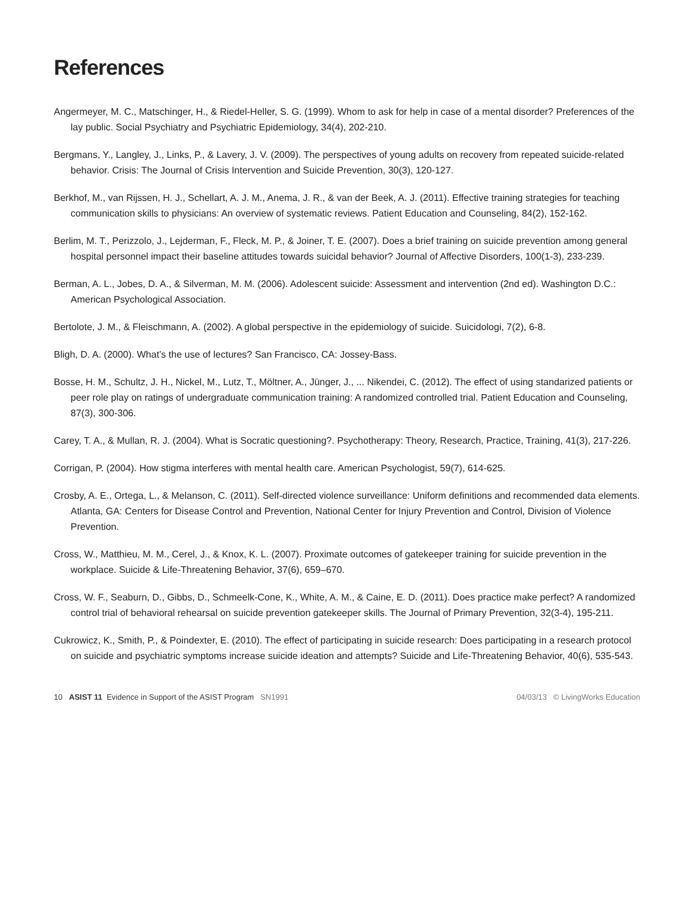References
Angermeyer, M. C., Matschinger, H., & Riedel-Heller, S. G. (1999). Whom to ask for help in case of a mental disorder? Preferences of the lay public. Social Psychiatry and Psychiatric Epidemiology, 34(4), 202-210.
Bergmans, Y., Langley, J., Links, P., & Lavery, J. V. (2009). The perspectives of young adults on recovery from repeated suicide-related behavior. Crisis: The Journal of Crisis Intervention and Suicide Prevention, 30(3), 120-127.
Berkhof, M., van Rijssen, H. J., Schellart, A. J. M., Anema, J. R., & van der Beek, A. J. (2011). Effective training strategies for teaching communication skills to physicians: An overview of systematic reviews. Patient Education and Counseling, 84(2), 152-162.
Berlim, M. T., Perizzolo, J., Lejderman, F., Fleck, M. P., & Joiner, T. E. (2007). Does a brief training on suicide prevention among general hospital personnel impact their baseline attitudes towards suicidal behavior? Journal of Affective Disorders, 100(1-3), 233-239.
Berman, A. L., Jobes, D. A., & Silverman, M. M. (2006). Adolescent suicide: Assessment and intervention (2nd ed). Washington D.C.: American Psychological Association.
Bertolote, J. M., & Fleischmann, A. (2002). A global perspective in the epidemiology of suicide. Suicidologi, 7(2), 6-8.
Bligh, D. A. (2000). What’s the use of lectures? San Francisco, CA: Jossey-Bass.
Bosse, H. M., Schultz, J. H., Nickel, M., Lutz, T., Möltner, A., Jünger, J., ... Nikendei, C. (2012). The effect of using standarized patients or peer role play on ratings of undergraduate communication training: A randomized controlled trial. Patient Education and Counseling, 87(3), 300-306.
Carey, T. A., & Mullan, R. J. (2004). What is Socratic questioning?. Psychotherapy: Theory, Research, Practice, Training, 41(3), 217-226.
Corrigan, P. (2004). How stigma interferes with mental health care. American Psychologist, 59(7), 614-625.
Crosby, A. E., Ortega, L., & Melanson, C. (2011). Self-directed violence surveillance: Uniform definitions and recommended data elements. Atlanta, GA: Centers for Disease Control and Prevention, National Center for Injury Prevention and Control, Division of Violence Prevention.
Cross, W., Matthieu, M. M., Cerel, J., & Knox, K. L. (2007). Proximate outcomes of gatekeeper training for suicide prevention in the workplace. Suicide & Life-Threatening Behavior, 37(6), 659–670.
Cross, W. F., Seaburn, D., Gibbs, D., Schmeelk-Cone, K., White, A. M., & Caine, E. D. (2011). Does practice make perfect? A randomized control trial of behavioral rehearsal on suicide prevention gatekeeper skills. The Journal of Primary Prevention, 32(3-4), 195-211.
Cukrowicz, K., Smith, P., & Poindexter, E. (2010). The effect of participating in suicide research: Does participating in a research protocol on suicide and psychiatric symptoms increase suicide ideation and attempts? Suicide and Life-Threatening Behavior, 40(6), 535-543.
10 ASIST 11 Evidence in Support of the ASIST Program SN1991 04/03/13 © LivingWorks Education